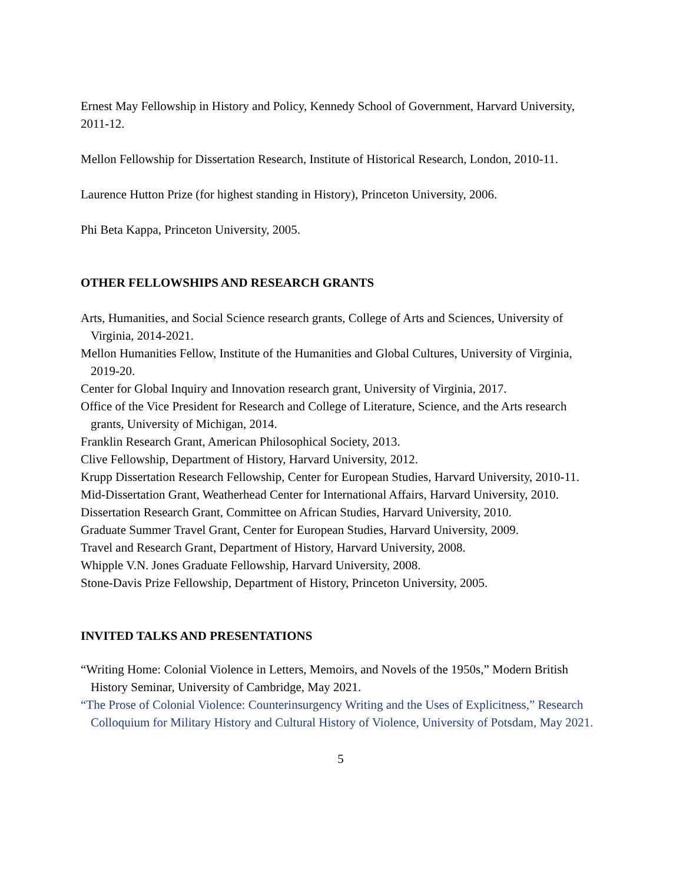Ernest May Fellowship in History and Policy, Kennedy School of Government, Harvard University, 2011-12.
Mellon Fellowship for Dissertation Research, Institute of Historical Research, London, 2010-11.
Laurence Hutton Prize (for highest standing in History), Princeton University, 2006.
Phi Beta Kappa, Princeton University, 2005.
OTHER FELLOWSHIPS AND RESEARCH GRANTS
Arts, Humanities, and Social Science research grants, College of Arts and Sciences, University of Virginia, 2014-2021.
Mellon Humanities Fellow, Institute of the Humanities and Global Cultures, University of Virginia, 2019-20.
Center for Global Inquiry and Innovation research grant, University of Virginia, 2017.
Office of the Vice President for Research and College of Literature, Science, and the Arts research grants, University of Michigan, 2014.
Franklin Research Grant, American Philosophical Society, 2013.
Clive Fellowship, Department of History, Harvard University, 2012.
Krupp Dissertation Research Fellowship, Center for European Studies, Harvard University, 2010-11.
Mid-Dissertation Grant, Weatherhead Center for International Affairs, Harvard University, 2010.
Dissertation Research Grant, Committee on African Studies, Harvard University, 2010.
Graduate Summer Travel Grant, Center for European Studies, Harvard University, 2009.
Travel and Research Grant, Department of History, Harvard University, 2008.
Whipple V.N. Jones Graduate Fellowship, Harvard University, 2008.
Stone-Davis Prize Fellowship, Department of History, Princeton University, 2005.
INVITED TALKS AND PRESENTATIONS
“Writing Home: Colonial Violence in Letters, Memoirs, and Novels of the 1950s,” Modern British History Seminar, University of Cambridge, May 2021.
“The Prose of Colonial Violence: Counterinsurgency Writing and the Uses of Explicitness,” Research Colloquium for Military History and Cultural History of Violence, University of Potsdam, May 2021.
5